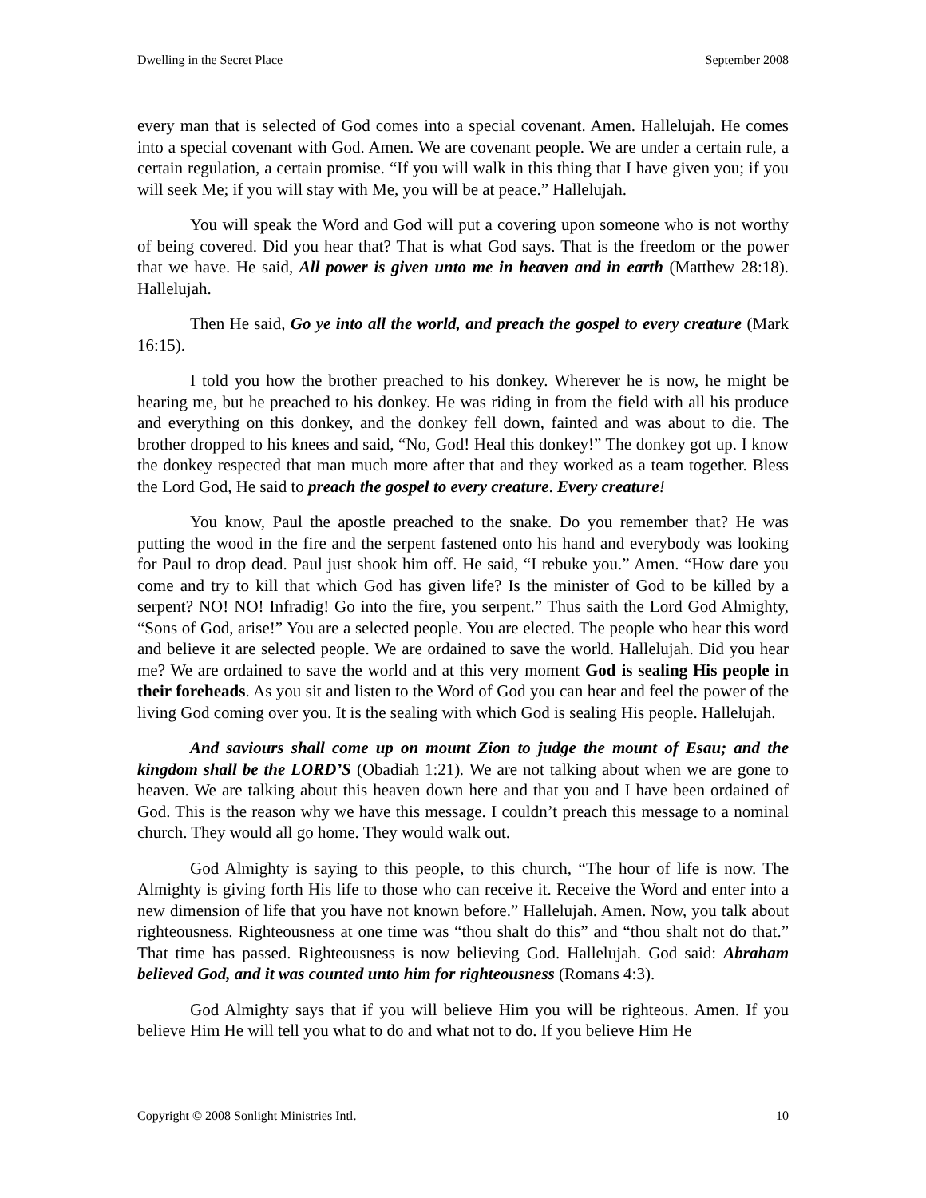Dwelling in the Secret Place September 2008
every man that is selected of God comes into a special covenant. Amen. Hallelujah. He comes into a special covenant with God. Amen. We are covenant people. We are under a certain rule, a certain regulation, a certain promise. “If you will walk in this thing that I have given you; if you will seek Me; if you will stay with Me, you will be at peace.” Hallelujah.
You will speak the Word and God will put a covering upon someone who is not worthy of being covered. Did you hear that? That is what God says. That is the freedom or the power that we have. He said, All power is given unto me in heaven and in earth (Matthew 28:18). Hallelujah.
Then He said, Go ye into all the world, and preach the gospel to every creature (Mark 16:15).
I told you how the brother preached to his donkey. Wherever he is now, he might be hearing me, but he preached to his donkey. He was riding in from the field with all his produce and everything on this donkey, and the donkey fell down, fainted and was about to die. The brother dropped to his knees and said, “No, God! Heal this donkey!” The donkey got up. I know the donkey respected that man much more after that and they worked as a team together. Bless the Lord God, He said to preach the gospel to every creature. Every creature!
You know, Paul the apostle preached to the snake. Do you remember that? He was putting the wood in the fire and the serpent fastened onto his hand and everybody was looking for Paul to drop dead. Paul just shook him off. He said, “I rebuke you.” Amen. “How dare you come and try to kill that which God has given life? Is the minister of God to be killed by a serpent? NO! NO! Infradig! Go into the fire, you serpent.” Thus saith the Lord God Almighty, “Sons of God, arise!” You are a selected people. You are elected. The people who hear this word and believe it are selected people. We are ordained to save the world. Hallelujah. Did you hear me? We are ordained to save the world and at this very moment God is sealing His people in their foreheads. As you sit and listen to the Word of God you can hear and feel the power of the living God coming over you. It is the sealing with which God is sealing His people. Hallelujah.
And saviours shall come up on mount Zion to judge the mount of Esau; and the kingdom shall be the LORD’S (Obadiah 1:21). We are not talking about when we are gone to heaven. We are talking about this heaven down here and that you and I have been ordained of God. This is the reason why we have this message. I couldn’t preach this message to a nominal church. They would all go home. They would walk out.
God Almighty is saying to this people, to this church, “The hour of life is now. The Almighty is giving forth His life to those who can receive it. Receive the Word and enter into a new dimension of life that you have not known before.” Hallelujah. Amen. Now, you talk about righteousness. Righteousness at one time was “thou shalt do this” and “thou shalt not do that.” That time has passed. Righteousness is now believing God. Hallelujah. God said: Abraham believed God, and it was counted unto him for righteousness (Romans 4:3).
God Almighty says that if you will believe Him you will be righteous. Amen. If you believe Him He will tell you what to do and what not to do. If you believe Him He
Copyright © 2008 Sonlight Ministries Intl. 10